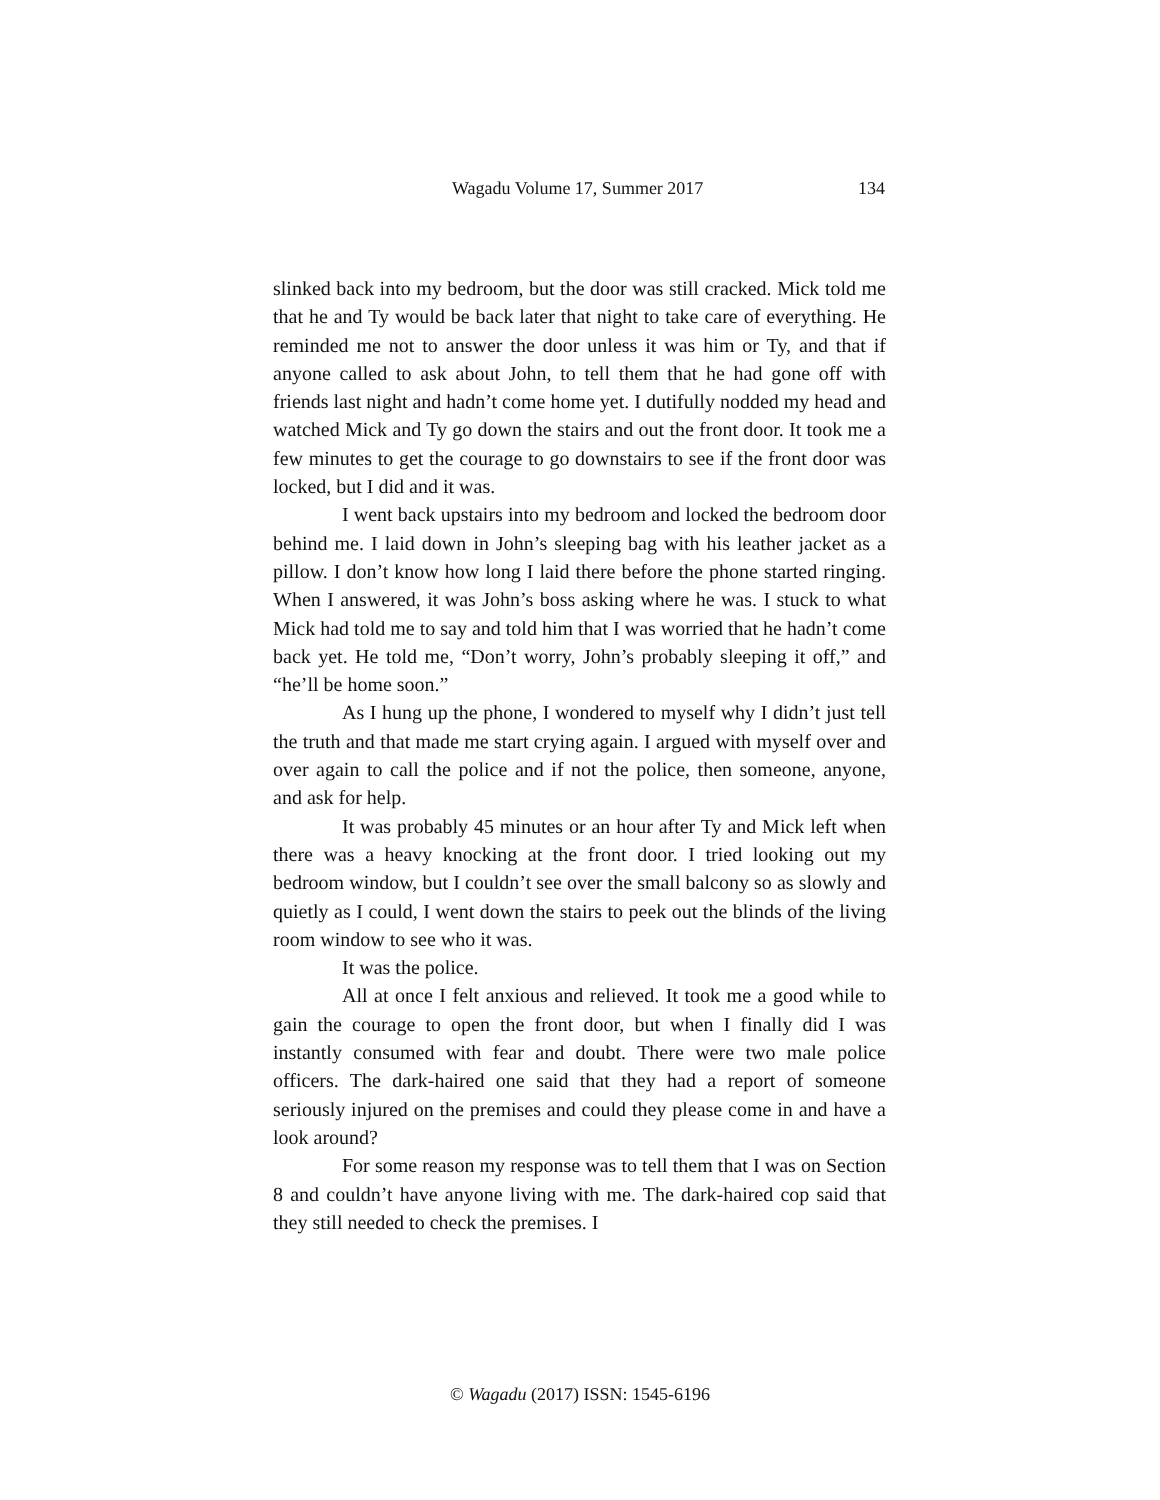Wagadu Volume 17, Summer 2017 134
slinked back into my bedroom, but the door was still cracked. Mick told me that he and Ty would be back later that night to take care of everything. He reminded me not to answer the door unless it was him or Ty, and that if anyone called to ask about John, to tell them that he had gone off with friends last night and hadn’t come home yet. I dutifully nodded my head and watched Mick and Ty go down the stairs and out the front door. It took me a few minutes to get the courage to go downstairs to see if the front door was locked, but I did and it was.
I went back upstairs into my bedroom and locked the bedroom door behind me. I laid down in John’s sleeping bag with his leather jacket as a pillow. I don’t know how long I laid there before the phone started ringing. When I answered, it was John’s boss asking where he was. I stuck to what Mick had told me to say and told him that I was worried that he hadn’t come back yet. He told me, “Don’t worry, John’s probably sleeping it off,” and “he’ll be home soon.”
As I hung up the phone, I wondered to myself why I didn’t just tell the truth and that made me start crying again. I argued with myself over and over again to call the police and if not the police, then someone, anyone, and ask for help.
It was probably 45 minutes or an hour after Ty and Mick left when there was a heavy knocking at the front door. I tried looking out my bedroom window, but I couldn’t see over the small balcony so as slowly and quietly as I could, I went down the stairs to peek out the blinds of the living room window to see who it was.
It was the police.
All at once I felt anxious and relieved. It took me a good while to gain the courage to open the front door, but when I finally did I was instantly consumed with fear and doubt. There were two male police officers. The dark-haired one said that they had a report of someone seriously injured on the premises and could they please come in and have a look around?
For some reason my response was to tell them that I was on Section 8 and couldn’t have anyone living with me. The dark-haired cop said that they still needed to check the premises. I
© Wagadu (2017) ISSN: 1545-6196